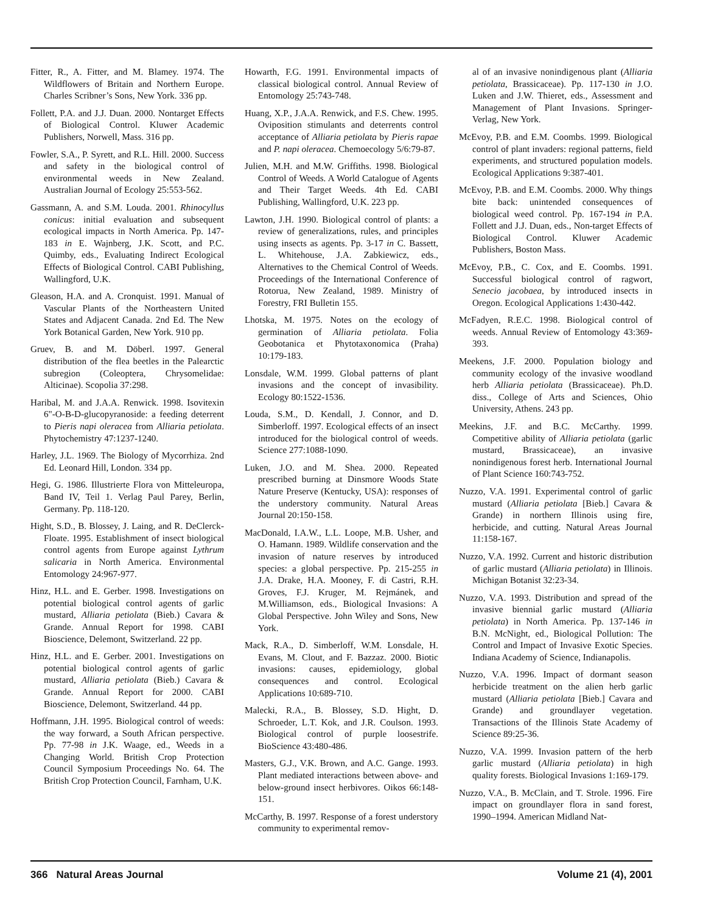Fitter, R., A. Fitter, and M. Blamey. 1974. The Wildflowers of Britain and Northern Europe. Charles Scribner’s Sons, New York. 336 pp.
Follett, P.A. and J.J. Duan. 2000. Nontarget Effects of Biological Control. Kluwer Academic Publishers, Norwell, Mass. 316 pp.
Fowler, S.A., P. Syrett, and R.L. Hill. 2000. Success and safety in the biological control of environmental weeds in New Zealand. Australian Journal of Ecology 25:553-562.
Gassmann, A. and S.M. Louda. 2001. Rhinocyllus conicus: initial evaluation and subsequent ecological impacts in North America. Pp. 147-183 in E. Wajnberg, J.K. Scott, and P.C. Quimby, eds., Evaluating Indirect Ecological Effects of Biological Control. CABI Publishing, Wallingford, U.K.
Gleason, H.A. and A. Cronquist. 1991. Manual of Vascular Plants of the Northeastern United States and Adjacent Canada. 2nd Ed. The New York Botanical Garden, New York. 910 pp.
Gruev, B. and M. Döberl. 1997. General distribution of the flea beetles in the Palearctic subregion (Coleoptera, Chrysomelidae: Alticinae). Scopolia 37:298.
Haribal, M. and J.A.A. Renwick. 1998. Isovitexin 6"-O-B-D-glucopyranoside: a feeding deterrent to Pieris napi oleracea from Alliaria petiolata. Phytochemistry 47:1237-1240.
Harley, J.L. 1969. The Biology of Mycorrhiza. 2nd Ed. Leonard Hill, London. 334 pp.
Hegi, G. 1986. Illustrierte Flora von Mitteleuropa, Band IV, Teil 1. Verlag Paul Parey, Berlin, Germany. Pp. 118-120.
Hight, S.D., B. Blossey, J. Laing, and R. DeClerck-Floate. 1995. Establishment of insect biological control agents from Europe against Lythrum salicaria in North America. Environmental Entomology 24:967-977.
Hinz, H.L. and E. Gerber. 1998. Investigations on potential biological control agents of garlic mustard, Alliaria petiolata (Bieb.) Cavara & Grande. Annual Report for 1998. CABI Bioscience, Delemont, Switzerland. 22 pp.
Hinz, H.L. and E. Gerber. 2001. Investigations on potential biological control agents of garlic mustard, Alliaria petiolata (Bieb.) Cavara & Grande. Annual Report for 2000. CABI Bioscience, Delemont, Switzerland. 44 pp.
Hoffmann, J.H. 1995. Biological control of weeds: the way forward, a South African perspective. Pp. 77-98 in J.K. Waage, ed., Weeds in a Changing World. British Crop Protection Council Symposium Proceedings No. 64. The British Crop Protection Council, Farnham, U.K.
Howarth, F.G. 1991. Environmental impacts of classical biological control. Annual Review of Entomology 25:743-748.
Huang, X.P., J.A.A. Renwick, and F.S. Chew. 1995. Oviposition stimulants and deterrents control acceptance of Alliaria petiolata by Pieris rapae and P. napi oleracea. Chemoecology 5/6:79-87.
Julien, M.H. and M.W. Griffiths. 1998. Biological Control of Weeds. A World Catalogue of Agents and Their Target Weeds. 4th Ed. CABI Publishing, Wallingford, U.K. 223 pp.
Lawton, J.H. 1990. Biological control of plants: a review of generalizations, rules, and principles using insects as agents. Pp. 3-17 in C. Bassett, L. Whitehouse, J.A. Zabkiewicz, eds., Alternatives to the Chemical Control of Weeds. Proceedings of the International Conference of Rotorua, New Zealand, 1989. Ministry of Forestry, FRI Bulletin 155.
Lhotska, M. 1975. Notes on the ecology of germination of Alliaria petiolata. Folia Geobotanica et Phytotaxonomica (Praha) 10:179-183.
Lonsdale, W.M. 1999. Global patterns of plant invasions and the concept of invasibility. Ecology 80:1522-1536.
Louda, S.M., D. Kendall, J. Connor, and D. Simberloff. 1997. Ecological effects of an insect introduced for the biological control of weeds. Science 277:1088-1090.
Luken, J.O. and M. Shea. 2000. Repeated prescribed burning at Dinsmore Woods State Nature Preserve (Kentucky, USA): responses of the understory community. Natural Areas Journal 20:150-158.
MacDonald, I.A.W., L.L. Loope, M.B. Usher, and O. Hamann. 1989. Wildlife conservation and the invasion of nature reserves by introduced species: a global perspective. Pp. 215-255 in J.A. Drake, H.A. Mooney, F. di Castri, R.H. Groves, F.J. Kruger, M. Rejmánek, and M.Williamson, eds., Biological Invasions: A Global Perspective. John Wiley and Sons, New York.
Mack, R.A., D. Simberloff, W.M. Lonsdale, H. Evans, M. Clout, and F. Bazzaz. 2000. Biotic invasions: causes, epidemiology, global consequences and control. Ecological Applications 10:689-710.
Malecki, R.A., B. Blossey, S.D. Hight, D. Schroeder, L.T. Kok, and J.R. Coulson. 1993. Biological control of purple loosestrife. BioScience 43:480-486.
Masters, G.J., V.K. Brown, and A.C. Gange. 1993. Plant mediated interactions between above- and below-ground insect herbivores. Oikos 66:148-151.
McCarthy, B. 1997. Response of a forest understory community to experimental remov-
al of an invasive nonindigenous plant (Alliaria petiolata, Brassicaceae). Pp. 117-130 in J.O. Luken and J.W. Thieret, eds., Assessment and Management of Plant Invasions. Springer-Verlag, New York.
McEvoy, P.B. and E.M. Coombs. 1999. Biological control of plant invaders: regional patterns, field experiments, and structured population models. Ecological Applications 9:387-401.
McEvoy, P.B. and E.M. Coombs. 2000. Why things bite back: unintended consequences of biological weed control. Pp. 167-194 in P.A. Follett and J.J. Duan, eds., Non-target Effects of Biological Control. Kluwer Academic Publishers, Boston Mass.
McEvoy, P.B., C. Cox, and E. Coombs. 1991. Successful biological control of ragwort, Senecio jacobaea, by introduced insects in Oregon. Ecological Applications 1:430-442.
McFadyen, R.E.C. 1998. Biological control of weeds. Annual Review of Entomology 43:369-393.
Meekens, J.F. 2000. Population biology and community ecology of the invasive woodland herb Alliaria petiolata (Brassicaceae). Ph.D. diss., College of Arts and Sciences, Ohio University, Athens. 243 pp.
Meekins, J.F. and B.C. McCarthy. 1999. Competitive ability of Alliaria petiolata (garlic mustard, Brassicaceae), an invasive nonindigenous forest herb. International Journal of Plant Science 160:743-752.
Nuzzo, V.A. 1991. Experimental control of garlic mustard (Alliaria petiolata [Bieb.] Cavara & Grande) in northern Illinois using fire, herbicide, and cutting. Natural Areas Journal 11:158-167.
Nuzzo, V.A. 1992. Current and historic distribution of garlic mustard (Alliaria petiolata) in Illinois. Michigan Botanist 32:23-34.
Nuzzo, V.A. 1993. Distribution and spread of the invasive biennial garlic mustard (Alliaria petiolata) in North America. Pp. 137-146 in B.N. McNight, ed., Biological Pollution: The Control and Impact of Invasive Exotic Species. Indiana Academy of Science, Indianapolis.
Nuzzo, V.A. 1996. Impact of dormant season herbicide treatment on the alien herb garlic mustard (Alliaria petiolata [Bieb.] Cavara and Grande) and groundlayer vegetation. Transactions of the Illinois State Academy of Science 89:25-36.
Nuzzo, V.A. 1999. Invasion pattern of the herb garlic mustard (Alliaria petiolata) in high quality forests. Biological Invasions 1:169-179.
Nuzzo, V.A., B. McClain, and T. Strole. 1996. Fire impact on groundlayer flora in sand forest, 1990–1994. American Midland Nat-
366 Natural Areas Journal Volume 21 (4), 2001